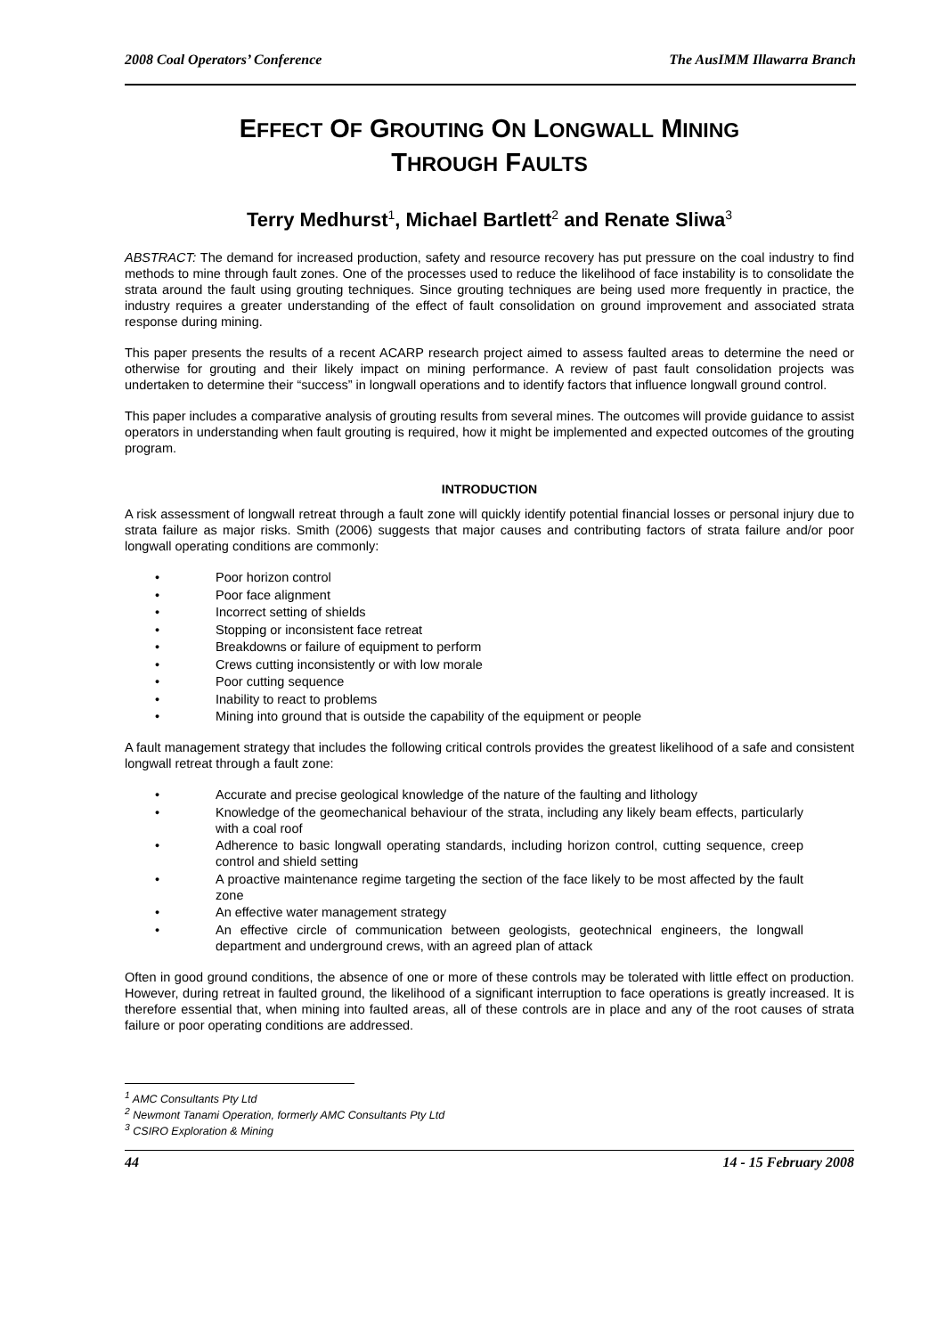2008 Coal Operators’ Conference The AusIMM Illawarra Branch
EFFECT OF GROUTING ON LONGWALL MINING
THROUGH FAULTS
Terry Medhurst<sup>1</sup>, Michael Bartlett<sup>2</sup> and Renate Sliwa<sup>3</sup>
ABSTRACT: The demand for increased production, safety and resource recovery has put pressure on the coal industry to find methods to mine through fault zones. One of the processes used to reduce the likelihood of face instability is to consolidate the strata around the fault using grouting techniques. Since grouting techniques are being used more frequently in practice, the industry requires a greater understanding of the effect of fault consolidation on ground improvement and associated strata response during mining.
This paper presents the results of a recent ACARP research project aimed to assess faulted areas to determine the need or otherwise for grouting and their likely impact on mining performance. A review of past fault consolidation projects was undertaken to determine their “success” in longwall operations and to identify factors that influence longwall ground control.
This paper includes a comparative analysis of grouting results from several mines. The outcomes will provide guidance to assist operators in understanding when fault grouting is required, how it might be implemented and expected outcomes of the grouting program.
INTRODUCTION
A risk assessment of longwall retreat through a fault zone will quickly identify potential financial losses or personal injury due to strata failure as major risks. Smith (2006) suggests that major causes and contributing factors of strata failure and/or poor longwall operating conditions are commonly:
• Poor horizon control
• Poor face alignment
• Incorrect setting of shields
• Stopping or inconsistent face retreat
• Breakdowns or failure of equipment to perform
• Crews cutting inconsistently or with low morale
• Poor cutting sequence
• Inability to react to problems
• Mining into ground that is outside the capability of the equipment or people
A fault management strategy that includes the following critical controls provides the greatest likelihood of a safe and consistent longwall retreat through a fault zone:
• Accurate and precise geological knowledge of the nature of the faulting and lithology
• Knowledge of the geomechanical behaviour of the strata, including any likely beam effects, particularly with a coal roof
• Adherence to basic longwall operating standards, including horizon control, cutting sequence, creep control and shield setting
• A proactive maintenance regime targeting the section of the face likely to be most affected by the fault zone
• An effective water management strategy
• An effective circle of communication between geologists, geotechnical engineers, the longwall department and underground crews, with an agreed plan of attack
Often in good ground conditions, the absence of one or more of these controls may be tolerated with little effect on production. However, during retreat in faulted ground, the likelihood of a significant interruption to face operations is greatly increased. It is therefore essential that, when mining into faulted areas, all of these controls are in place and any of the root causes of strata failure or poor operating conditions are addressed.
<sup>1</sup> AMC Consultants Pty Ltd
<sup>2</sup> Newmont Tanami Operation, formerly AMC Consultants Pty Ltd
<sup>3</sup> CSIRO Exploration & Mining
44 14 - 15 February 2008